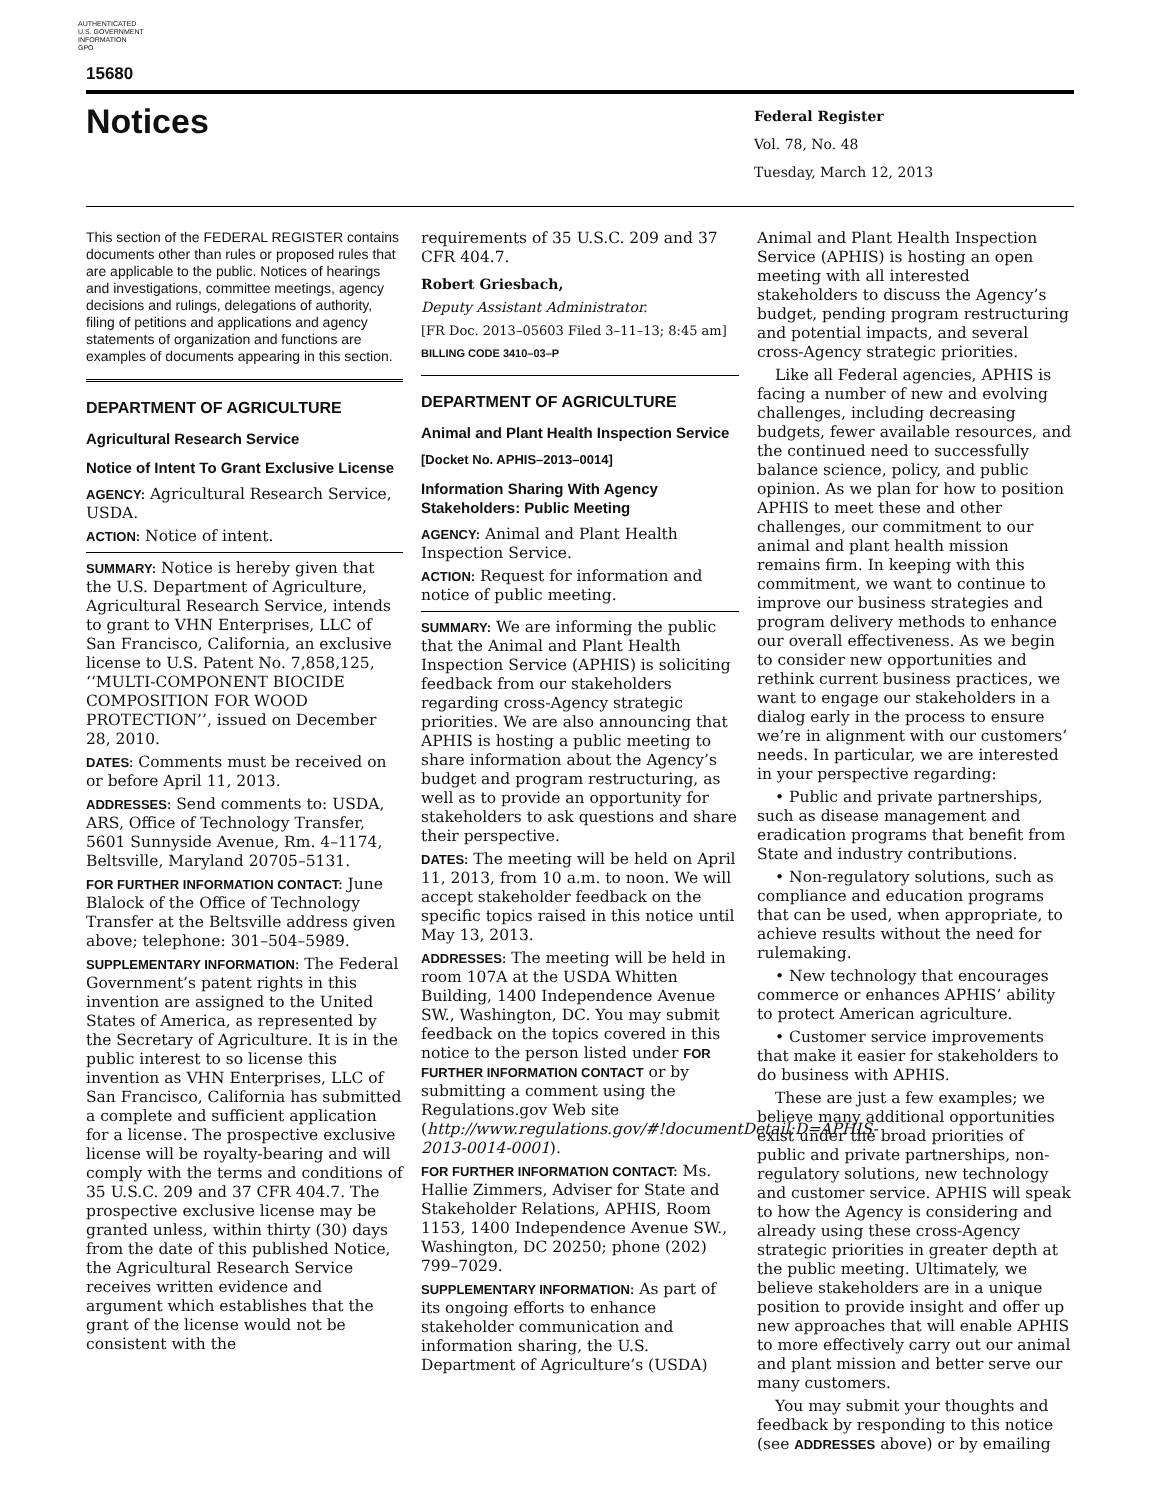AUTHENTICATED
U.S. GOVERNMENT
INFORMATION
GPO
15680
Notices
Federal Register
Vol. 78, No. 48
Tuesday, March 12, 2013
This section of the FEDERAL REGISTER contains documents other than rules or proposed rules that are applicable to the public. Notices of hearings and investigations, committee meetings, agency decisions and rulings, delegations of authority, filing of petitions and applications and agency statements of organization and functions are examples of documents appearing in this section.
DEPARTMENT OF AGRICULTURE
Agricultural Research Service
Notice of Intent To Grant Exclusive License
AGENCY: Agricultural Research Service, USDA.
ACTION: Notice of intent.
SUMMARY: Notice is hereby given that the U.S. Department of Agriculture, Agricultural Research Service, intends to grant to VHN Enterprises, LLC of San Francisco, California, an exclusive license to U.S. Patent No. 7,858,125, ‘‘MULTI-COMPONENT BIOCIDE COMPOSITION FOR WOOD PROTECTION’’, issued on December 28, 2010.
DATES: Comments must be received on or before April 11, 2013.
ADDRESSES: Send comments to: USDA, ARS, Office of Technology Transfer, 5601 Sunnyside Avenue, Rm. 4–1174, Beltsville, Maryland 20705–5131.
FOR FURTHER INFORMATION CONTACT: June Blalock of the Office of Technology Transfer at the Beltsville address given above; telephone: 301–504–5989.
SUPPLEMENTARY INFORMATION: The Federal Government’s patent rights in this invention are assigned to the United States of America, as represented by the Secretary of Agriculture. It is in the public interest to so license this invention as VHN Enterprises, LLC of San Francisco, California has submitted a complete and sufficient application for a license. The prospective exclusive license will be royalty-bearing and will comply with the terms and conditions of 35 U.S.C. 209 and 37 CFR 404.7. The prospective exclusive license may be granted unless, within thirty (30) days from the date of this published Notice, the Agricultural Research Service receives written evidence and argument which establishes that the grant of the license would not be consistent with the
requirements of 35 U.S.C. 209 and 37 CFR 404.7.
Robert Griesbach,
Deputy Assistant Administrator.
[FR Doc. 2013–05603 Filed 3–11–13; 8:45 am]
BILLING CODE 3410–03–P
DEPARTMENT OF AGRICULTURE
Animal and Plant Health Inspection Service
[Docket No. APHIS–2013–0014]
Information Sharing With Agency Stakeholders: Public Meeting
AGENCY: Animal and Plant Health Inspection Service.
ACTION: Request for information and notice of public meeting.
SUMMARY: We are informing the public that the Animal and Plant Health Inspection Service (APHIS) is soliciting feedback from our stakeholders regarding cross-Agency strategic priorities. We are also announcing that APHIS is hosting a public meeting to share information about the Agency’s budget and program restructuring, as well as to provide an opportunity for stakeholders to ask questions and share their perspective.
DATES: The meeting will be held on April 11, 2013, from 10 a.m. to noon. We will accept stakeholder feedback on the specific topics raised in this notice until May 13, 2013.
ADDRESSES: The meeting will be held in room 107A at the USDA Whitten Building, 1400 Independence Avenue SW., Washington, DC. You may submit feedback on the topics covered in this notice to the person listed under FOR FURTHER INFORMATION CONTACT or by submitting a comment using the Regulations.gov Web site (http://www.regulations.gov/#!documentDetail;D=APHIS-2013-0014-0001).
FOR FURTHER INFORMATION CONTACT: Ms. Hallie Zimmers, Adviser for State and Stakeholder Relations, APHIS, Room 1153, 1400 Independence Avenue SW., Washington, DC 20250; phone (202) 799–7029.
SUPPLEMENTARY INFORMATION: As part of its ongoing efforts to enhance stakeholder communication and information sharing, the U.S. Department of Agriculture’s (USDA)
Animal and Plant Health Inspection Service (APHIS) is hosting an open meeting with all interested stakeholders to discuss the Agency’s budget, pending program restructuring and potential impacts, and several cross-Agency strategic priorities.
Like all Federal agencies, APHIS is facing a number of new and evolving challenges, including decreasing budgets, fewer available resources, and the continued need to successfully balance science, policy, and public opinion. As we plan for how to position APHIS to meet these and other challenges, our commitment to our animal and plant health mission remains firm. In keeping with this commitment, we want to continue to improve our business strategies and program delivery methods to enhance our overall effectiveness. As we begin to consider new opportunities and rethink current business practices, we want to engage our stakeholders in a dialog early in the process to ensure we’re in alignment with our customers’ needs. In particular, we are interested in your perspective regarding:
• Public and private partnerships, such as disease management and eradication programs that benefit from State and industry contributions.
• Non-regulatory solutions, such as compliance and education programs that can be used, when appropriate, to achieve results without the need for rulemaking.
• New technology that encourages commerce or enhances APHIS’ ability to protect American agriculture.
• Customer service improvements that make it easier for stakeholders to do business with APHIS.
These are just a few examples; we believe many additional opportunities exist under the broad priorities of public and private partnerships, non-regulatory solutions, new technology and customer service. APHIS will speak to how the Agency is considering and already using these cross-Agency strategic priorities in greater depth at the public meeting. Ultimately, we believe stakeholders are in a unique position to provide insight and offer up new approaches that will enable APHIS to more effectively carry out our animal and plant mission and better serve our many customers.
You may submit your thoughts and feedback by responding to this notice (see ADDRESSES above) or by emailing